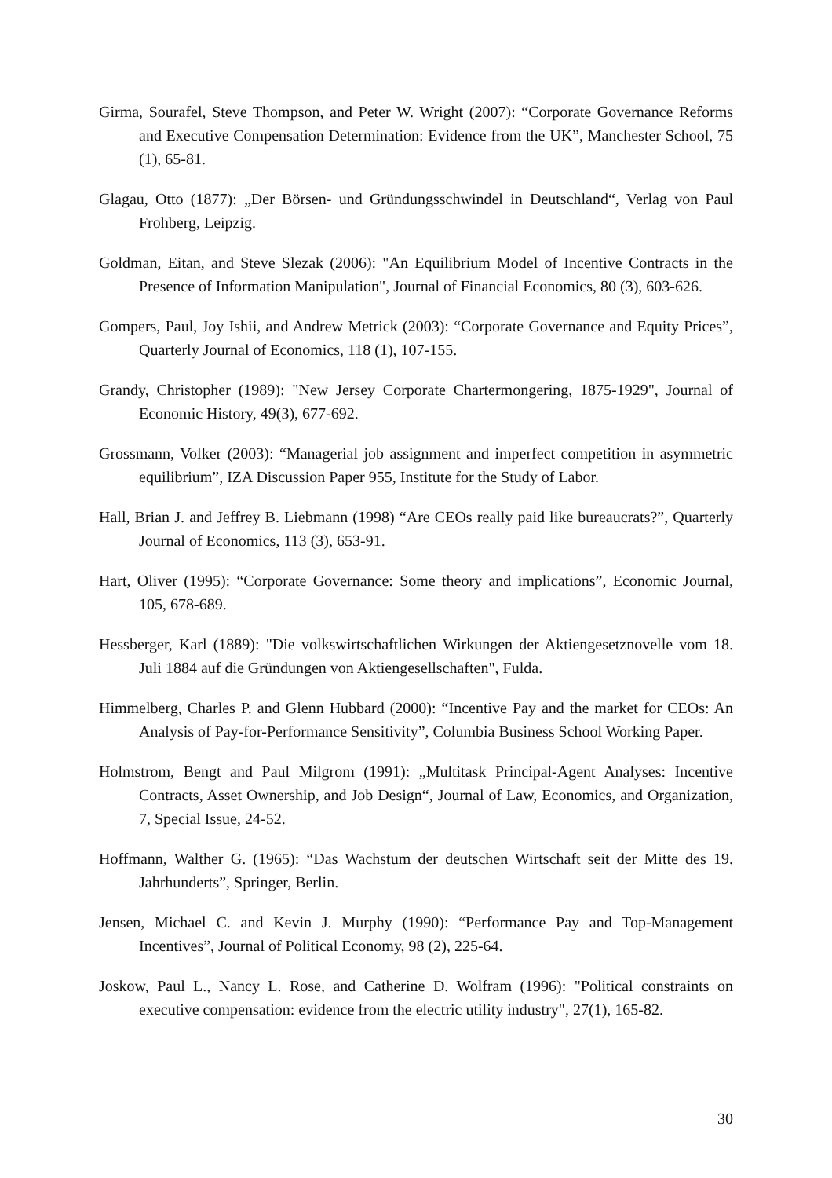Girma, Sourafel, Steve Thompson, and Peter W. Wright (2007): “Corporate Governance Reforms and Executive Compensation Determination: Evidence from the UK”, Manchester School, 75 (1), 65-81.
Glagau, Otto (1877): „Der Börsen- und Gründungsschwindel in Deutschland“, Verlag von Paul Frohberg, Leipzig.
Goldman, Eitan, and Steve Slezak (2006): "An Equilibrium Model of Incentive Contracts in the Presence of Information Manipulation", Journal of Financial Economics, 80 (3), 603-626.
Gompers, Paul, Joy Ishii, and Andrew Metrick (2003): “Corporate Governance and Equity Prices”, Quarterly Journal of Economics, 118 (1), 107-155.
Grandy, Christopher (1989): "New Jersey Corporate Chartermongering, 1875-1929", Journal of Economic History, 49(3), 677-692.
Grossmann, Volker (2003): “Managerial job assignment and imperfect competition in asymmetric equilibrium”, IZA Discussion Paper 955, Institute for the Study of Labor.
Hall, Brian J. and Jeffrey B. Liebmann (1998) “Are CEOs really paid like bureaucrats?”, Quarterly Journal of Economics, 113 (3), 653-91.
Hart, Oliver (1995): “Corporate Governance: Some theory and implications”, Economic Journal, 105, 678-689.
Hessberger, Karl (1889): "Die volkswirtschaftlichen Wirkungen der Aktiengesetznovelle vom 18. Juli 1884 auf die Gründungen von Aktiengesellschaften", Fulda.
Himmelberg, Charles P. and Glenn Hubbard (2000): “Incentive Pay and the market for CEOs: An Analysis of Pay-for-Performance Sensitivity”, Columbia Business School Working Paper.
Holmstrom, Bengt and Paul Milgrom (1991): „Multitask Principal-Agent Analyses: Incentive Contracts, Asset Ownership, and Job Design“, Journal of Law, Economics, and Organization, 7, Special Issue, 24-52.
Hoffmann, Walther G. (1965): “Das Wachstum der deutschen Wirtschaft seit der Mitte des 19. Jahrhunderts”, Springer, Berlin.
Jensen, Michael C. and Kevin J. Murphy (1990): “Performance Pay and Top-Management Incentives”, Journal of Political Economy, 98 (2), 225-64.
Joskow, Paul L., Nancy L. Rose, and Catherine D. Wolfram (1996): "Political constraints on executive compensation: evidence from the electric utility industry", 27(1), 165-82.
30